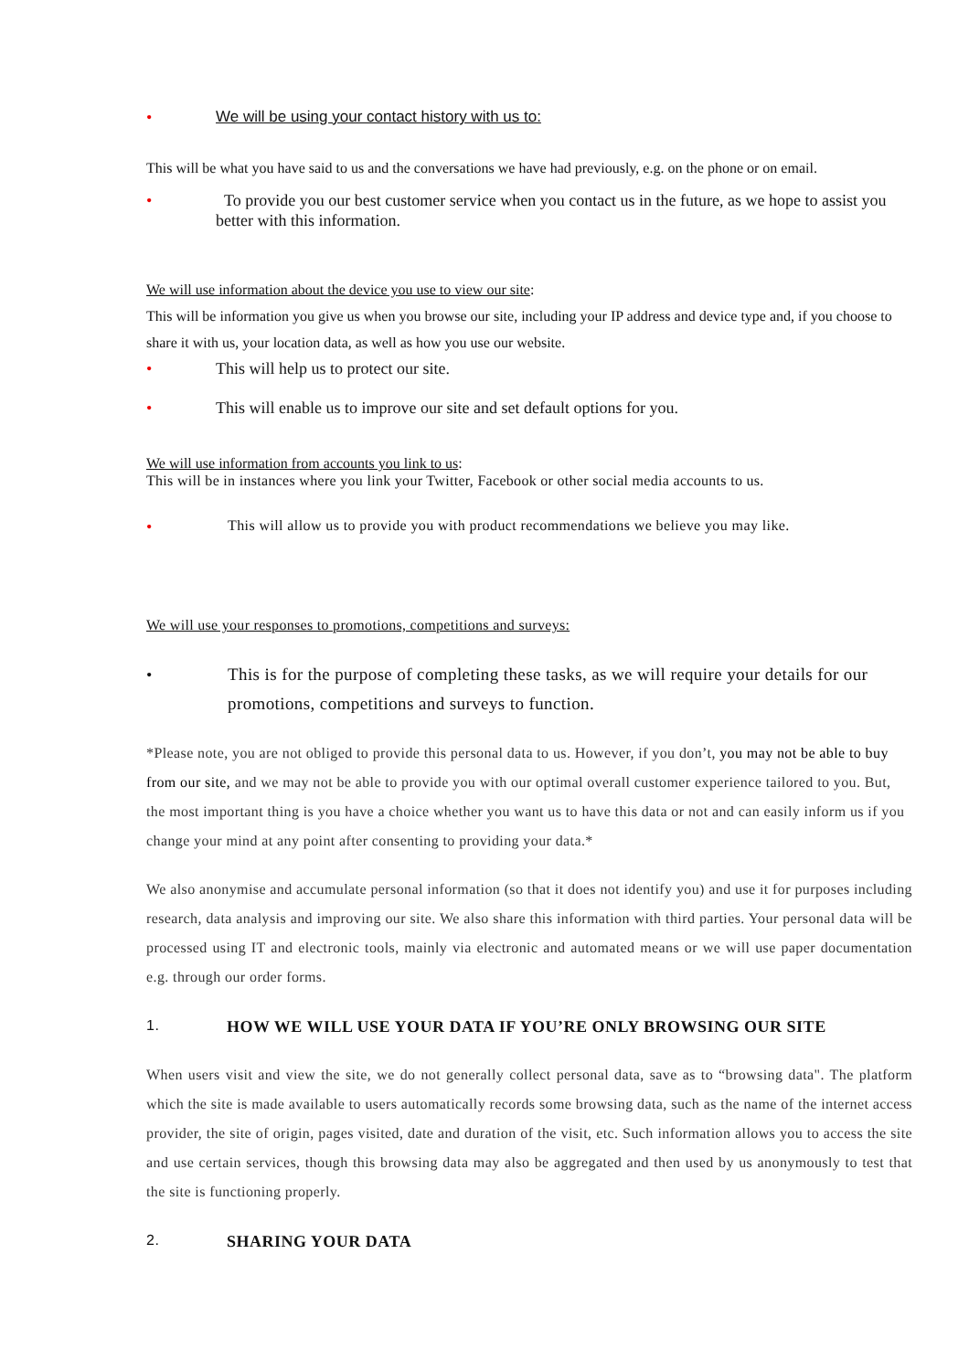• We will be using your contact history with us to:
This will be what you have said to us and the conversations we have had previously, e.g. on the phone or on email.
• To provide you our best customer service when you contact us in the future, as we hope to assist you better with this information.
We will use information about the device you use to view our site:
This will be information you give us when you browse our site, including your IP address and device type and, if you choose to
share it with us, your location data, as well as how you use our website.
• This will help us to protect our site.
• This will enable us to improve our site and set default options for you.
We will use information from accounts you link to us:
This will be in instances where you link your Twitter, Facebook or other social media accounts to us.
• This will allow us to provide you with product recommendations we believe you may like.
We will use your responses to promotions, competitions and surveys:
• This is for the purpose of completing these tasks, as we will require your details for our promotions, competitions and surveys to function.
*Please note, you are not obliged to provide this personal data to us. However, if you don’t, you may not be able to buy from our site, and we may not be able to provide you with our optimal overall customer experience tailored to you. But, the most important thing is you have a choice whether you want us to have this data or not and can easily inform us if you change your mind at any point after consenting to providing your data.*
We also anonymise and accumulate personal information (so that it does not identify you) and use it for purposes including research, data analysis and improving our site. We also share this information with third parties. Your personal data will be processed using IT and electronic tools, mainly via electronic and automated means or we will use paper documentation e.g. through our order forms.
1. HOW WE WILL USE YOUR DATA IF YOU’RE ONLY BROWSING OUR SITE
When users visit and view the site, we do not generally collect personal data, save as to “browsing data". The platform which the site is made available to users automatically records some browsing data, such as the name of the internet access provider, the site of origin, pages visited, date and duration of the visit, etc. Such information allows you to access the site and use certain services, though this browsing data may also be aggregated and then used by us anonymously to test that the site is functioning properly.
2. SHARING YOUR DATA